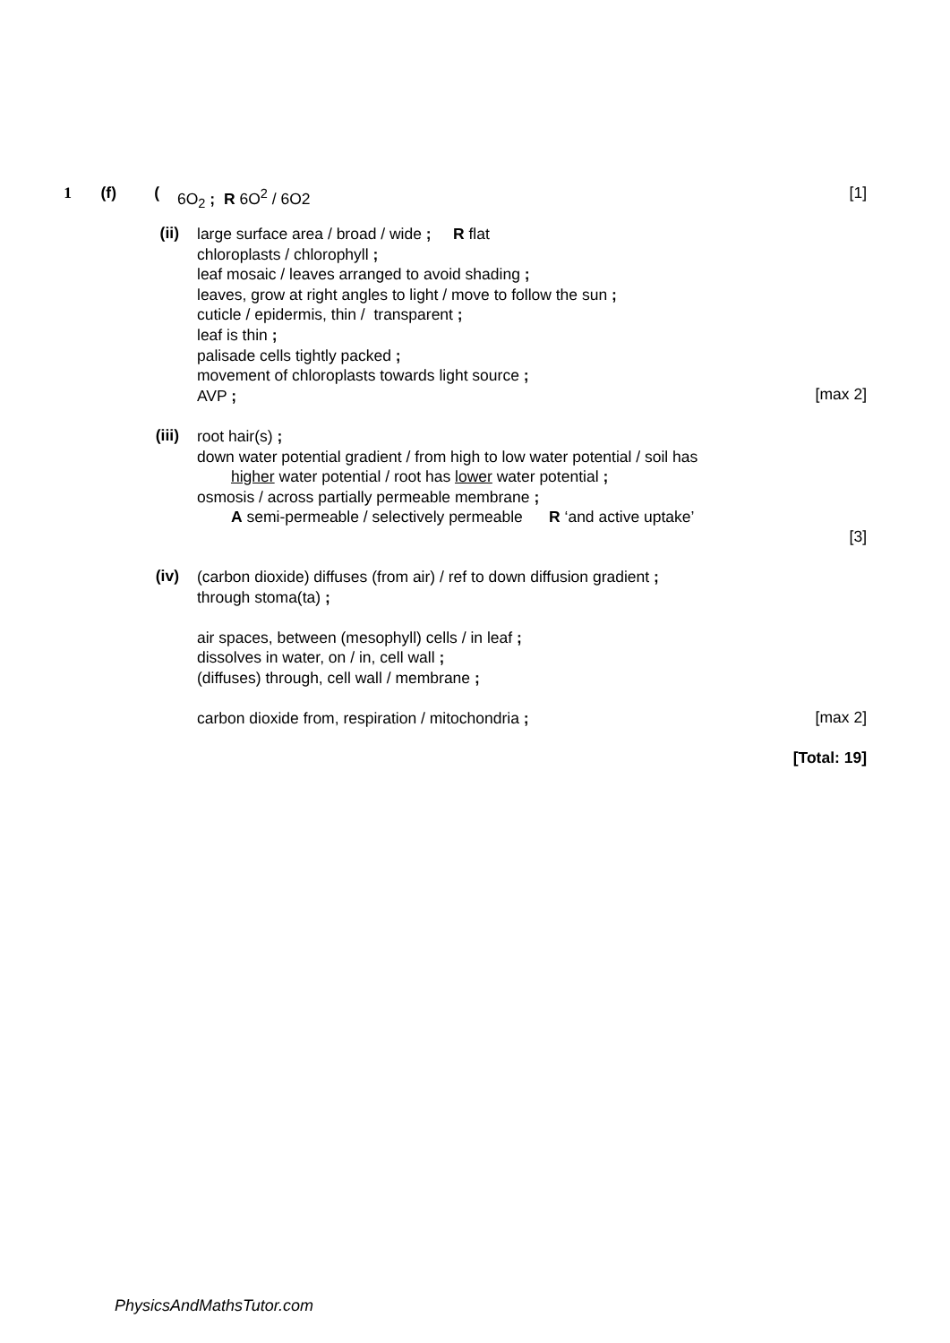1 (f) (
6O<sub>2</sub> ; R 6O<sup>2</sup> / 6O2
[1]
(ii)
large surface area / broad / wide ; R flat
chloroplasts / chlorophyll ;
leaf mosaic / leaves arranged to avoid shading ;
leaves, grow at right angles to light / move to follow the sun ;
cuticle / epidermis, thin / transparent ;
leaf is thin ;
palisade cells tightly packed ;
movement of chloroplasts towards light source ;
AVP ;
[max 2]
(iii)
root hair(s) ;
down water potential gradient / from high to low water potential / soil has
higher water potential / root has lower water potential ;
osmosis / across partially permeable membrane ;
A semi-permeable / selectively permeable R ‘and active uptake’
[3]
(iv)
(carbon dioxide) diffuses (from air) / ref to down diffusion gradient ;
through stoma(ta) ;
air spaces, between (mesophyll) cells / in leaf ;
dissolves in water, on / in, cell wall ;
(diffuses) through, cell wall / membrane ;
carbon dioxide from, respiration / mitochondria ;
[max 2]
[Total: 19]
PhysicsAndMathsTutor.com